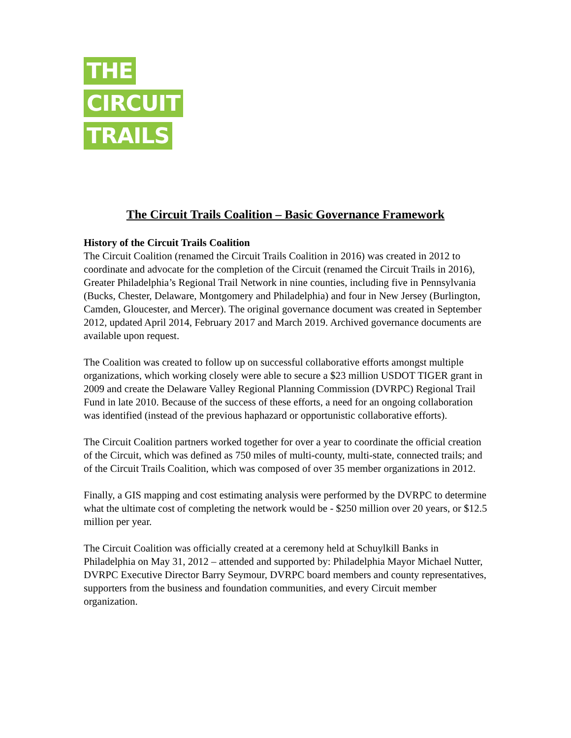THE
CIRCUIT
TRAILS
The Circuit Trails Coalition – Basic Governance Framework
History of the Circuit Trails Coalition
The Circuit Coalition (renamed the Circuit Trails Coalition in 2016) was created in 2012 to coordinate and advocate for the completion of the Circuit (renamed the Circuit Trails in 2016), Greater Philadelphia’s Regional Trail Network in nine counties, including five in Pennsylvania (Bucks, Chester, Delaware, Montgomery and Philadelphia) and four in New Jersey (Burlington, Camden, Gloucester, and Mercer). The original governance document was created in September 2012, updated April 2014, February 2017 and March 2019. Archived governance documents are available upon request.
The Coalition was created to follow up on successful collaborative efforts amongst multiple organizations, which working closely were able to secure a $23 million USDOT TIGER grant in 2009 and create the Delaware Valley Regional Planning Commission (DVRPC) Regional Trail Fund in late 2010. Because of the success of these efforts, a need for an ongoing collaboration was identified (instead of the previous haphazard or opportunistic collaborative efforts).
The Circuit Coalition partners worked together for over a year to coordinate the official creation of the Circuit, which was defined as 750 miles of multi-county, multi-state, connected trails; and of the Circuit Trails Coalition, which was composed of over 35 member organizations in 2012.
Finally, a GIS mapping and cost estimating analysis were performed by the DVRPC to determine what the ultimate cost of completing the network would be - $250 million over 20 years, or $12.5 million per year.
The Circuit Coalition was officially created at a ceremony held at Schuylkill Banks in Philadelphia on May 31, 2012 – attended and supported by: Philadelphia Mayor Michael Nutter, DVRPC Executive Director Barry Seymour, DVRPC board members and county representatives, supporters from the business and foundation communities, and every Circuit member organization.